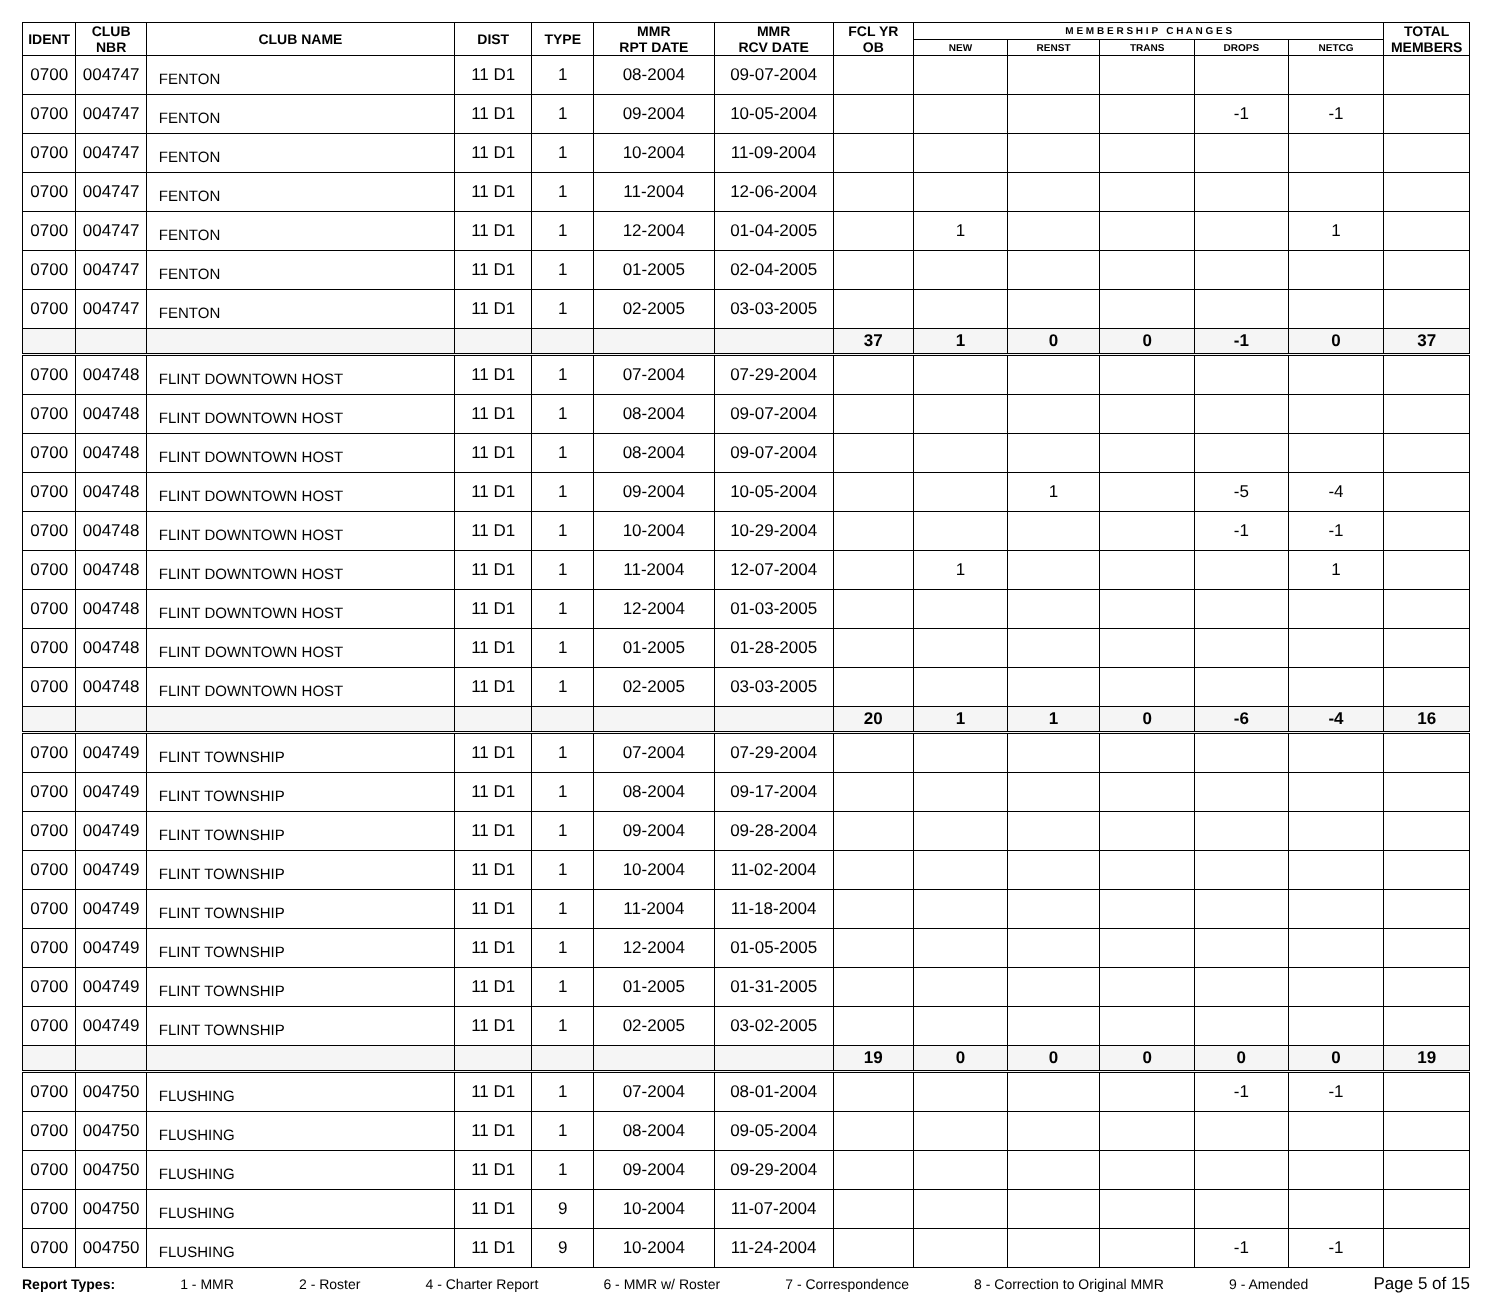| IDENT | CLUB NBR | CLUB NAME | DIST | TYPE | MMR RPT DATE | MMR RCV DATE | FCL YR OB | M E M B E R S H I P C H A N G E S | | | | | TOTAL MEMBERS |
| --- | --- | --- | --- | --- | --- | --- | --- | --- | --- | --- | --- | --- | --- |
| | | | | | | | | NEW | RENST | TRANS | DROPS | NETCG | |
| 0700 | 004747 | FENTON | 11 D1 | 1 | 08-2004 | 09-07-2004 | | | | | | | |
| 0700 | 004747 | FENTON | 11 D1 | 1 | 09-2004 | 10-05-2004 | | | | | -1 | -1 | |
| 0700 | 004747 | FENTON | 11 D1 | 1 | 10-2004 | 11-09-2004 | | | | | | | |
| 0700 | 004747 | FENTON | 11 D1 | 1 | 11-2004 | 12-06-2004 | | | | | | | |
| 0700 | 004747 | FENTON | 11 D1 | 1 | 12-2004 | 01-04-2005 | | 1 | | | | 1 | |
| 0700 | 004747 | FENTON | 11 D1 | 1 | 01-2005 | 02-04-2005 | | | | | | | |
| 0700 | 004747 | FENTON | 11 D1 | 1 | 02-2005 | 03-03-2005 | | | | | | | |
| | | | | | | | 37 | 1 | 0 | 0 | -1 | 0 | 37 |
| 0700 | 004748 | FLINT DOWNTOWN HOST | 11 D1 | 1 | 07-2004 | 07-29-2004 | | | | | | | |
| 0700 | 004748 | FLINT DOWNTOWN HOST | 11 D1 | 1 | 08-2004 | 09-07-2004 | | | | | | | |
| 0700 | 004748 | FLINT DOWNTOWN HOST | 11 D1 | 1 | 08-2004 | 09-07-2004 | | | | | | | |
| 0700 | 004748 | FLINT DOWNTOWN HOST | 11 D1 | 1 | 09-2004 | 10-05-2004 | | | 1 | | -5 | -4 | |
| 0700 | 004748 | FLINT DOWNTOWN HOST | 11 D1 | 1 | 10-2004 | 10-29-2004 | | | | | -1 | -1 | |
| 0700 | 004748 | FLINT DOWNTOWN HOST | 11 D1 | 1 | 11-2004 | 12-07-2004 | | 1 | | | | 1 | |
| 0700 | 004748 | FLINT DOWNTOWN HOST | 11 D1 | 1 | 12-2004 | 01-03-2005 | | | | | | | |
| 0700 | 004748 | FLINT DOWNTOWN HOST | 11 D1 | 1 | 01-2005 | 01-28-2005 | | | | | | | |
| 0700 | 004748 | FLINT DOWNTOWN HOST | 11 D1 | 1 | 02-2005 | 03-03-2005 | | | | | | | |
| | | | | | | | 20 | 1 | 1 | 0 | -6 | -4 | 16 |
| 0700 | 004749 | FLINT TOWNSHIP | 11 D1 | 1 | 07-2004 | 07-29-2004 | | | | | | | |
| 0700 | 004749 | FLINT TOWNSHIP | 11 D1 | 1 | 08-2004 | 09-17-2004 | | | | | | | |
| 0700 | 004749 | FLINT TOWNSHIP | 11 D1 | 1 | 09-2004 | 09-28-2004 | | | | | | | |
| 0700 | 004749 | FLINT TOWNSHIP | 11 D1 | 1 | 10-2004 | 11-02-2004 | | | | | | | |
| 0700 | 004749 | FLINT TOWNSHIP | 11 D1 | 1 | 11-2004 | 11-18-2004 | | | | | | | |
| 0700 | 004749 | FLINT TOWNSHIP | 11 D1 | 1 | 12-2004 | 01-05-2005 | | | | | | | |
| 0700 | 004749 | FLINT TOWNSHIP | 11 D1 | 1 | 01-2005 | 01-31-2005 | | | | | | | |
| 0700 | 004749 | FLINT TOWNSHIP | 11 D1 | 1 | 02-2005 | 03-02-2005 | | | | | | | |
| | | | | | | | 19 | 0 | 0 | 0 | 0 | 0 | 19 |
| 0700 | 004750 | FLUSHING | 11 D1 | 1 | 07-2004 | 08-01-2004 | | | | | -1 | -1 | |
| 0700 | 004750 | FLUSHING | 11 D1 | 1 | 08-2004 | 09-05-2004 | | | | | | | |
| 0700 | 004750 | FLUSHING | 11 D1 | 1 | 09-2004 | 09-29-2004 | | | | | | | |
| 0700 | 004750 | FLUSHING | 11 D1 | 9 | 10-2004 | 11-07-2004 | | | | | | | |
| 0700 | 004750 | FLUSHING | 11 D1 | 9 | 10-2004 | 11-24-2004 | | | | | -1 | -1 | |
Report Types: 1 - MMR 2 - Roster 4 - Charter Report 6 - MMR w/ Roster 7 - Correspondence 8 - Correction to Original MMR 9 - Amended Page 5 of 15